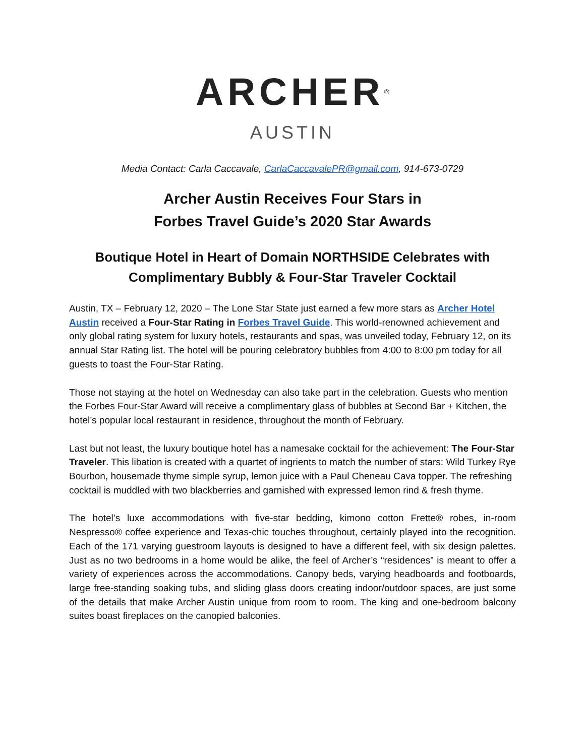ARCHER<sup>®</sup>
AUSTIN
Media Contact: Carla Caccavale, CarlaCaccavalePR@gmail.com, 914-673-0729
Archer Austin Receives Four Stars in
Forbes Travel Guide’s 2020 Star Awards
Boutique Hotel in Heart of Domain NORTHSIDE Celebrates with
Complimentary Bubbly & Four-Star Traveler Cocktail
Austin, TX – February 12, 2020 – The Lone Star State just earned a few more stars as Archer Hotel Austin received a Four-Star Rating in Forbes Travel Guide. This world-renowned achievement and only global rating system for luxury hotels, restaurants and spas, was unveiled today, February 12, on its annual Star Rating list. The hotel will be pouring celebratory bubbles from 4:00 to 8:00 pm today for all guests to toast the Four-Star Rating.
Those not staying at the hotel on Wednesday can also take part in the celebration. Guests who mention the Forbes Four-Star Award will receive a complimentary glass of bubbles at Second Bar + Kitchen, the hotel’s popular local restaurant in residence, throughout the month of February.
Last but not least, the luxury boutique hotel has a namesake cocktail for the achievement: The Four-Star Traveler. This libation is created with a quartet of ingrients to match the number of stars: Wild Turkey Rye Bourbon, housemade thyme simple syrup, lemon juice with a Paul Cheneau Cava topper. The refreshing cocktail is muddled with two blackberries and garnished with expressed lemon rind & fresh thyme.
The hotel’s luxe accommodations with five-star bedding, kimono cotton Frette® robes, in-room Nespresso® coffee experience and Texas-chic touches throughout, certainly played into the recognition. Each of the 171 varying guestroom layouts is designed to have a different feel, with six design palettes. Just as no two bedrooms in a home would be alike, the feel of Archer’s “residences” is meant to offer a variety of experiences across the accommodations. Canopy beds, varying headboards and footboards, large free-standing soaking tubs, and sliding glass doors creating indoor/outdoor spaces, are just some of the details that make Archer Austin unique from room to room. The king and one-bedroom balcony suites boast fireplaces on the canopied balconies.